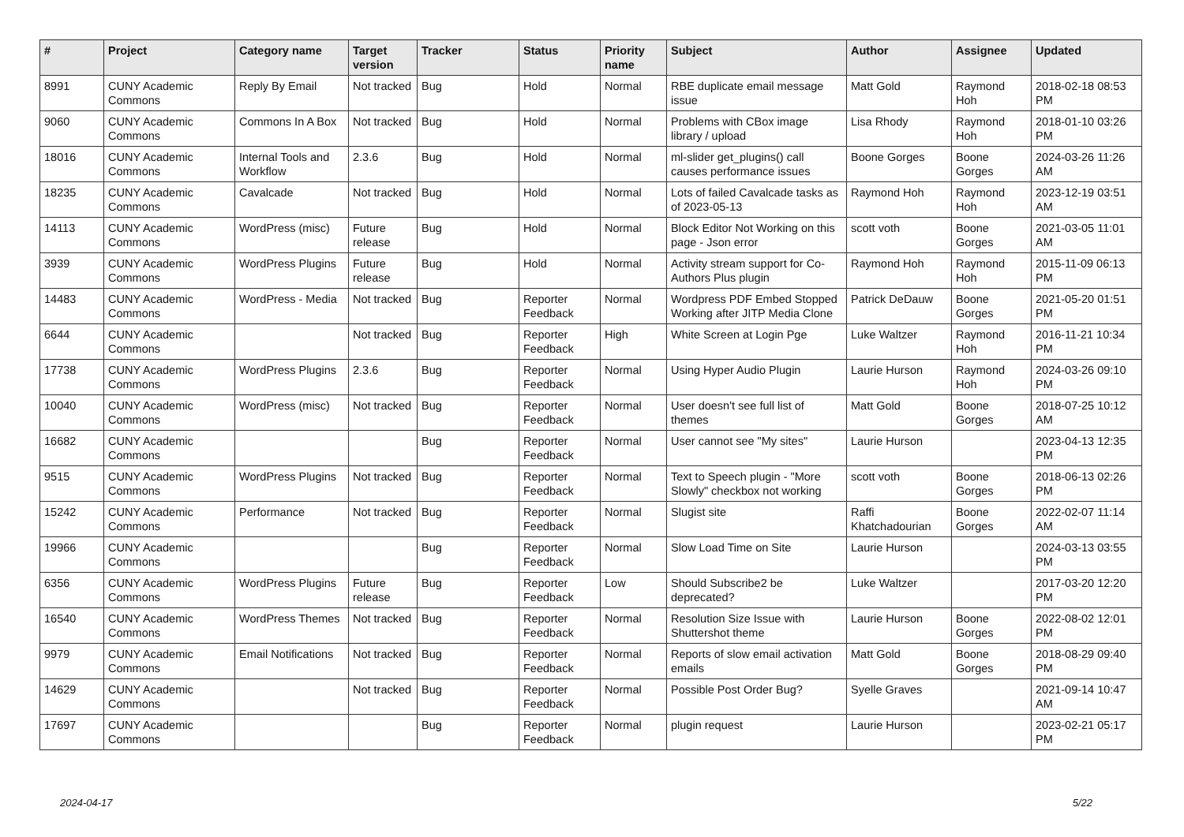| # | Project | Category name | Target version | Tracker | Status | Priority name | Subject | Author | Assignee | Updated |
| --- | --- | --- | --- | --- | --- | --- | --- | --- | --- | --- |
| 8991 | CUNY Academic Commons | Reply By Email | Not tracked | Bug | Hold | Normal | RBE duplicate email message issue | Matt Gold | Raymond Hoh | 2018-02-18 08:53 PM |
| 9060 | CUNY Academic Commons | Commons In A Box | Not tracked | Bug | Hold | Normal | Problems with CBox image library / upload | Lisa Rhody | Raymond Hoh | 2018-01-10 03:26 PM |
| 18016 | CUNY Academic Commons | Internal Tools and Workflow | 2.3.6 | Bug | Hold | Normal | ml-slider get_plugins() call causes performance issues | Boone Gorges | Boone Gorges | 2024-03-26 11:26 AM |
| 18235 | CUNY Academic Commons | Cavalcade | Not tracked | Bug | Hold | Normal | Lots of failed Cavalcade tasks as of 2023-05-13 | Raymond Hoh | Raymond Hoh | 2023-12-19 03:51 AM |
| 14113 | CUNY Academic Commons | WordPress (misc) | Future release | Bug | Hold | Normal | Block Editor Not Working on this page - Json error | scott voth | Boone Gorges | 2021-03-05 11:01 AM |
| 3939 | CUNY Academic Commons | WordPress Plugins | Future release | Bug | Hold | Normal | Activity stream support for Co-Authors Plus plugin | Raymond Hoh | Raymond Hoh | 2015-11-09 06:13 PM |
| 14483 | CUNY Academic Commons | WordPress - Media | Not tracked | Bug | Reporter Feedback | Normal | Wordpress PDF Embed Stopped Working after JITP Media Clone | Patrick DeDauw | Boone Gorges | 2021-05-20 01:51 PM |
| 6644 | CUNY Academic Commons | | Not tracked | Bug | Reporter Feedback | High | White Screen at Login Pge | Luke Waltzer | Raymond Hoh | 2016-11-21 10:34 PM |
| 17738 | CUNY Academic Commons | WordPress Plugins | 2.3.6 | Bug | Reporter Feedback | Normal | Using Hyper Audio Plugin | Laurie Hurson | Raymond Hoh | 2024-03-26 09:10 PM |
| 10040 | CUNY Academic Commons | WordPress (misc) | Not tracked | Bug | Reporter Feedback | Normal | User doesn't see full list of themes | Matt Gold | Boone Gorges | 2018-07-25 10:12 AM |
| 16682 | CUNY Academic Commons | | | Bug | Reporter Feedback | Normal | User cannot see "My sites" | Laurie Hurson | | 2023-04-13 12:35 PM |
| 9515 | CUNY Academic Commons | WordPress Plugins | Not tracked | Bug | Reporter Feedback | Normal | Text to Speech plugin - "More Slowly" checkbox not working | scott voth | Boone Gorges | 2018-06-13 02:26 PM |
| 15242 | CUNY Academic Commons | Performance | Not tracked | Bug | Reporter Feedback | Normal | Slugist site | Raffi Khatchadourian | Boone Gorges | 2022-02-07 11:14 AM |
| 19966 | CUNY Academic Commons | | | Bug | Reporter Feedback | Normal | Slow Load Time on Site | Laurie Hurson | | 2024-03-13 03:55 PM |
| 6356 | CUNY Academic Commons | WordPress Plugins | Future release | Bug | Reporter Feedback | Low | Should Subscribe2 be deprecated? | Luke Waltzer | | 2017-03-20 12:20 PM |
| 16540 | CUNY Academic Commons | WordPress Themes | Not tracked | Bug | Reporter Feedback | Normal | Resolution Size Issue with Shuttershot theme | Laurie Hurson | Boone Gorges | 2022-08-02 12:01 PM |
| 9979 | CUNY Academic Commons | Email Notifications | Not tracked | Bug | Reporter Feedback | Normal | Reports of slow email activation emails | Matt Gold | Boone Gorges | 2018-08-29 09:40 PM |
| 14629 | CUNY Academic Commons | | Not tracked | Bug | Reporter Feedback | Normal | Possible Post Order Bug? | Syelle Graves | | 2021-09-14 10:47 AM |
| 17697 | CUNY Academic Commons | | | Bug | Reporter Feedback | Normal | plugin request | Laurie Hurson | | 2023-02-21 05:17 PM |
2024-04-17 5/22